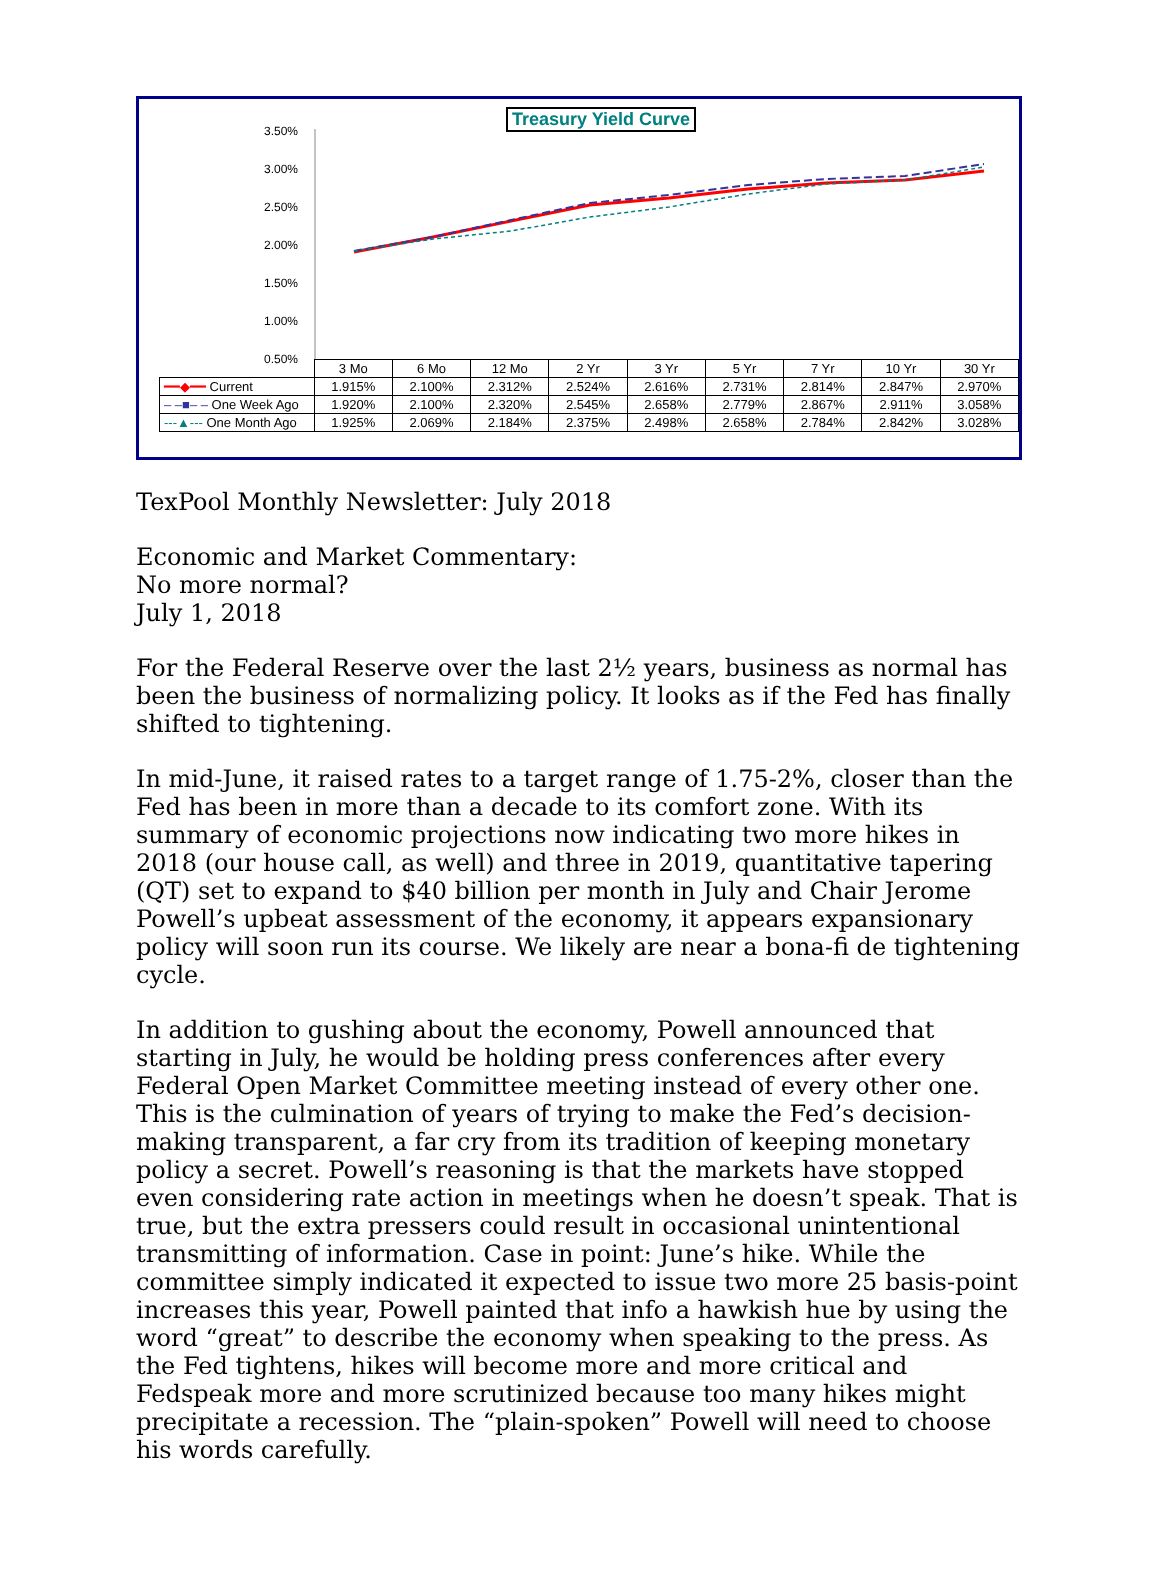Treasury Yield Curve
3.50%
3.00%
2.50%
2.00%
1.50%
1.00%
0.50%
| | 3 Mo | 6 Mo | 12 Mo | 2 Yr | 3 Yr | 5 Yr | 7 Yr | 10 Yr | 30 Yr |
| --- | --- | --- | --- | --- | --- | --- | --- | --- | --- |
| ━━◆━━ Current | 1.915% | 2.100% | 2.312% | 2.524% | 2.616% | 2.731% | 2.814% | 2.847% | 2.970% |
| – –■– – One Week Ago | 1.920% | 2.100% | 2.320% | 2.545% | 2.658% | 2.779% | 2.867% | 2.911% | 3.058% |
| ---▲--- One Month Ago | 1.925% | 2.069% | 2.184% | 2.375% | 2.498% | 2.658% | 2.784% | 2.842% | 3.028% |
TexPool Monthly Newsletter: July 2018
Economic and Market Commentary:
No more normal?
July 1, 2018
For the Federal Reserve over the last 2½ years, business as normal has been the business of normalizing policy. It looks as if the Fed has finally shifted to tightening.
In mid-June, it raised rates to a target range of 1.75-2%, closer than the Fed has been in more than a decade to its comfort zone. With its summary of economic projections now indicating two more hikes in 2018 (our house call, as well) and three in 2019, quantitative tapering (QT) set to expand to $40 billion per month in July and Chair Jerome Powell’s upbeat assessment of the economy, it appears expansionary policy will soon run its course. We likely are near a bona-fi de tightening cycle.
In addition to gushing about the economy, Powell announced that starting in July, he would be holding press conferences after every Federal Open Market Committee meeting instead of every other one. This is the culmination of years of trying to make the Fed’s decision-making transparent, a far cry from its tradition of keeping monetary policy a secret. Powell’s reasoning is that the markets have stopped even considering rate action in meetings when he doesn’t speak. That is true, but the extra pressers could result in occasional unintentional transmitting of information. Case in point: June’s hike. While the committee simply indicated it expected to issue two more 25 basis-point increases this year, Powell painted that info a hawkish hue by using the word “great” to describe the economy when speaking to the press. As the Fed tightens, hikes will become more and more critical and Fedspeak more and more scrutinized because too many hikes might precipitate a recession. The “plain-spoken” Powell will need to choose his words carefully.